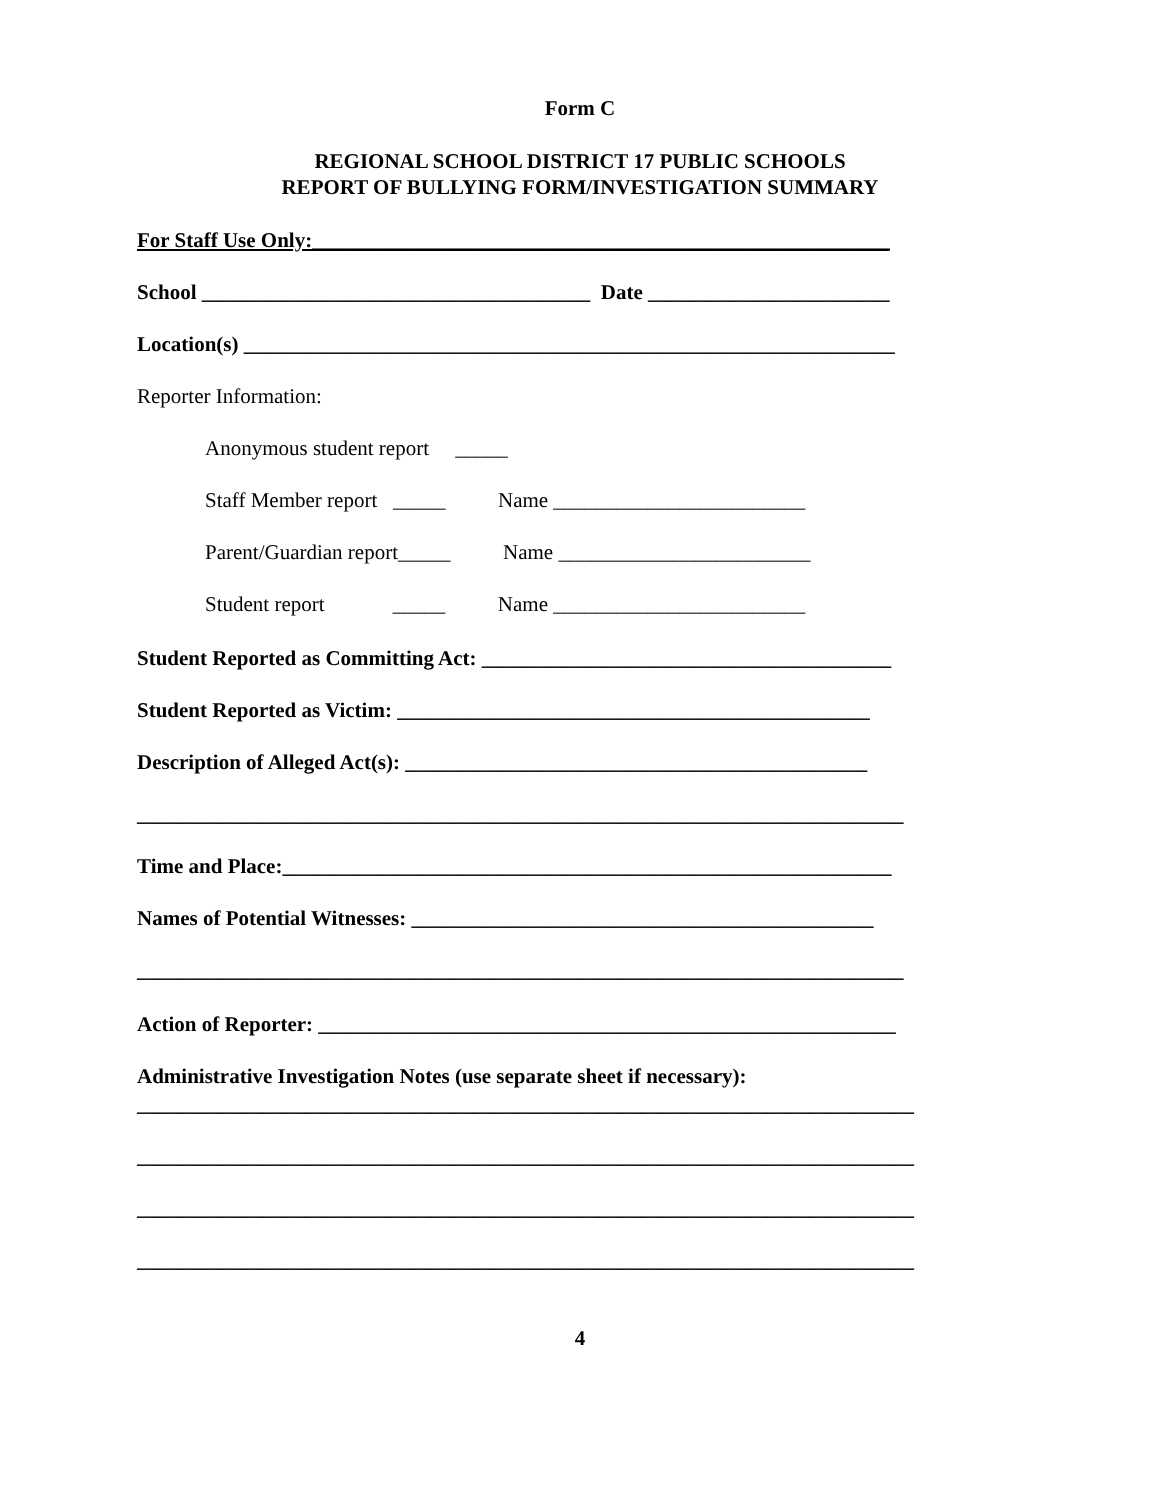Form C
REGIONAL SCHOOL DISTRICT 17 PUBLIC SCHOOLS
REPORT OF BULLYING FORM/INVESTIGATION SUMMARY
For Staff Use Only:_______________________________________________________
School _____________________________________ Date _______________________
Location(s) ______________________________________________________________
Reporter Information:
Anonymous student report _____
Staff Member report _____ Name ________________________
Parent/Guardian report_____ Name ________________________
Student report _____ Name ________________________
Student Reported as Committing Act: _______________________________________
Student Reported as Victim: _____________________________________________
Description of Alleged Act(s): ____________________________________________
_________________________________________________________________________
Time and Place:__________________________________________________________
Names of Potential Witnesses: ____________________________________________
_________________________________________________________________________
Action of Reporter: _______________________________________________________
Administrative Investigation Notes (use separate sheet if necessary):
__________________________________________________________________________
__________________________________________________________________________
__________________________________________________________________________
__________________________________________________________________________
4